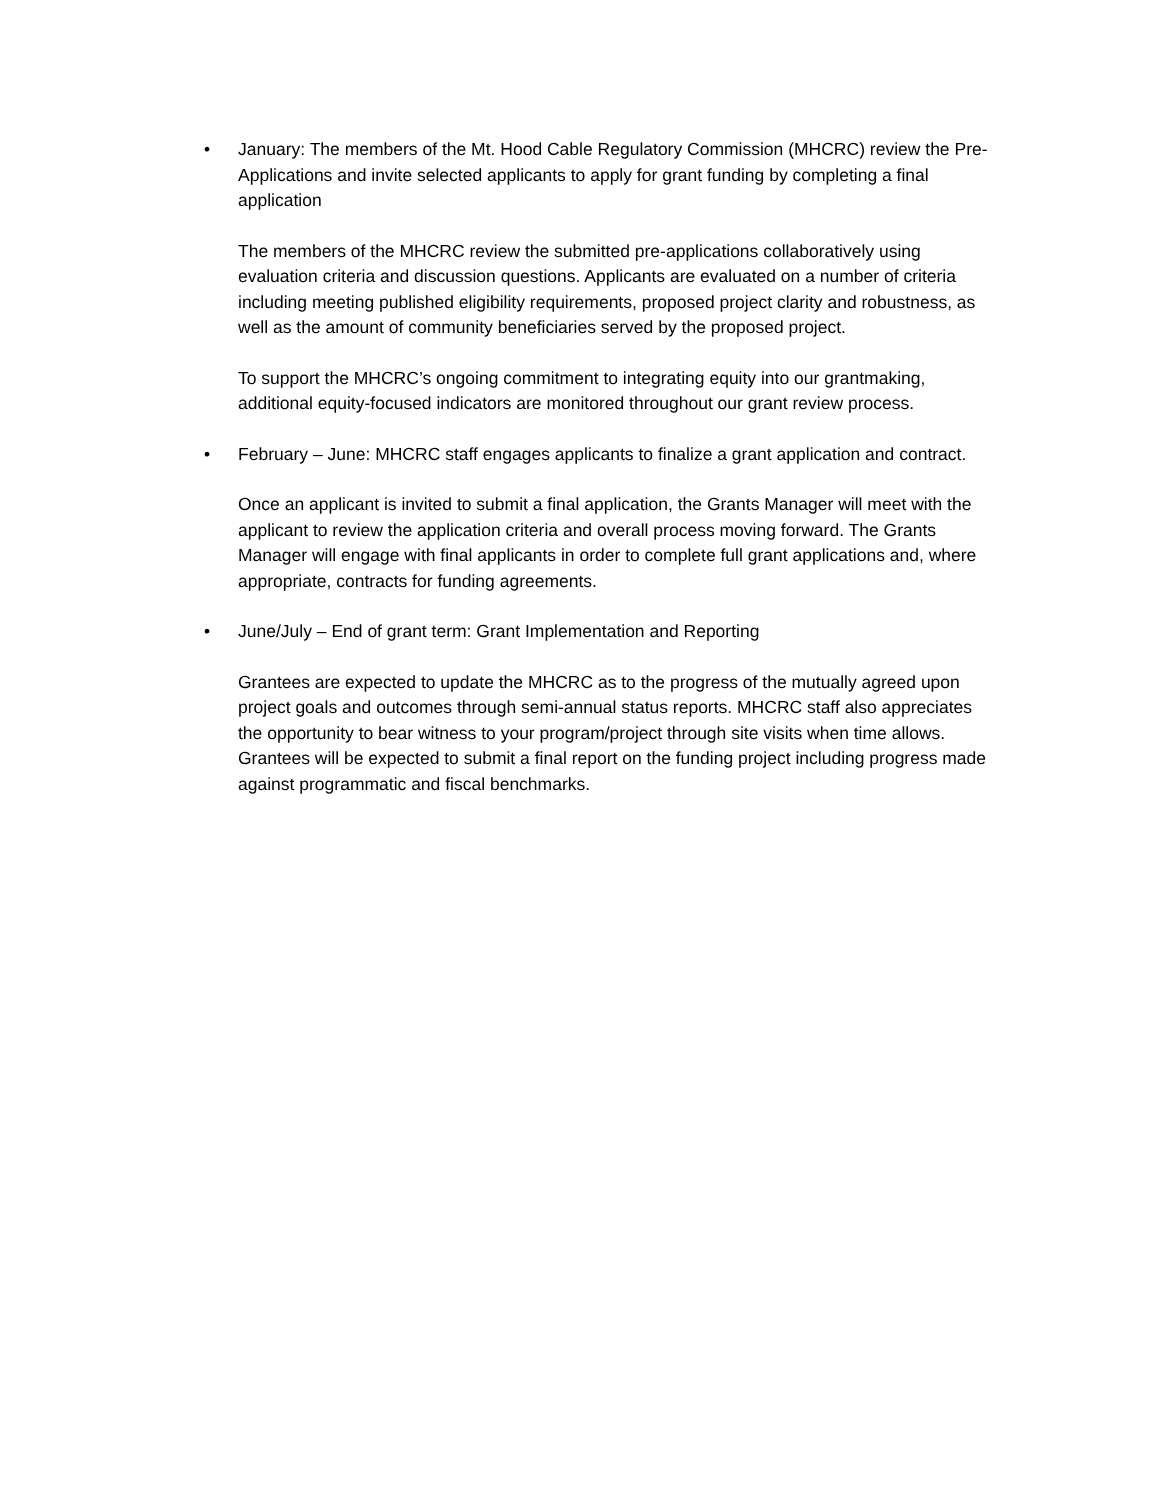• January: The members of the Mt. Hood Cable Regulatory Commission (MHCRC) review the Pre-Applications and invite selected applicants to apply for grant funding by completing a final application
The members of the MHCRC review the submitted pre-applications collaboratively using evaluation criteria and discussion questions. Applicants are evaluated on a number of criteria including meeting published eligibility requirements, proposed project clarity and robustness, as well as the amount of community beneficiaries served by the proposed project.
To support the MHCRC’s ongoing commitment to integrating equity into our grantmaking, additional equity-focused indicators are monitored throughout our grant review process.
• February – June: MHCRC staff engages applicants to finalize a grant application and contract.
Once an applicant is invited to submit a final application, the Grants Manager will meet with the applicant to review the application criteria and overall process moving forward. The Grants Manager will engage with final applicants in order to complete full grant applications and, where appropriate, contracts for funding agreements.
• June/July – End of grant term: Grant Implementation and Reporting
Grantees are expected to update the MHCRC as to the progress of the mutually agreed upon project goals and outcomes through semi-annual status reports. MHCRC staff also appreciates the opportunity to bear witness to your program/project through site visits when time allows. Grantees will be expected to submit a final report on the funding project including progress made against programmatic and fiscal benchmarks.